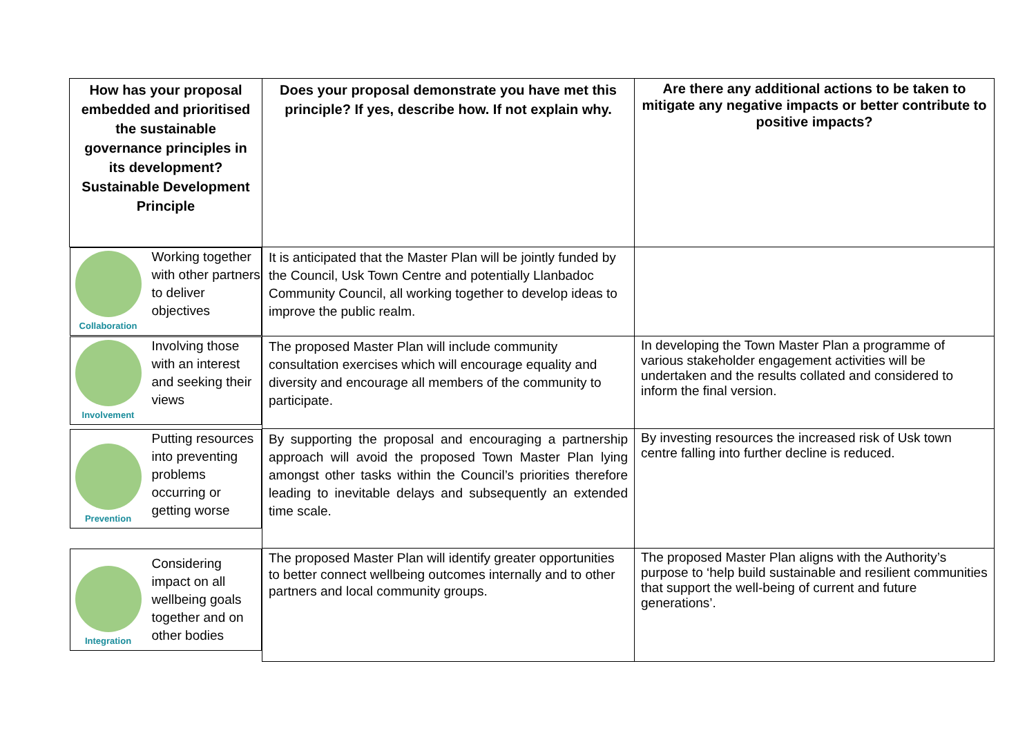| How has your proposal embedded and prioritised the sustainable governance principles in its development? Sustainable Development Principle | Does your proposal demonstrate you have met this principle? If yes, describe how. If not explain why. | Are there any additional actions to be taken to mitigate any negative impacts or better contribute to positive impacts? |
| --- | --- | --- |
| Collaboration Working together with other partners to deliver objectives | It is anticipated that the Master Plan will be jointly funded by the Council, Usk Town Centre and potentially Llanbadoc Community Council, all working together to develop ideas to improve the public realm. | |
| Involvement Involving those with an interest and seeking their views | The proposed Master Plan will include community consultation exercises which will encourage equality and diversity and encourage all members of the community to participate. | In developing the Town Master Plan a programme of various stakeholder engagement activities will be undertaken and the results collated and considered to inform the final version. |
| Prevention Putting resources into preventing problems occurring or getting worse | By supporting the proposal and encouraging a partnership approach will avoid the proposed Town Master Plan lying amongst other tasks within the Council’s priorities therefore leading to inevitable delays and subsequently an extended time scale. | By investing resources the increased risk of Usk town centre falling into further decline is reduced. |
| Integration Considering impact on all wellbeing goals together and on other bodies | The proposed Master Plan will identify greater opportunities to better connect wellbeing outcomes internally and to other partners and local community groups. | The proposed Master Plan aligns with the Authority’s purpose to ‘help build sustainable and resilient communities that support the well-being of current and future generations’. |